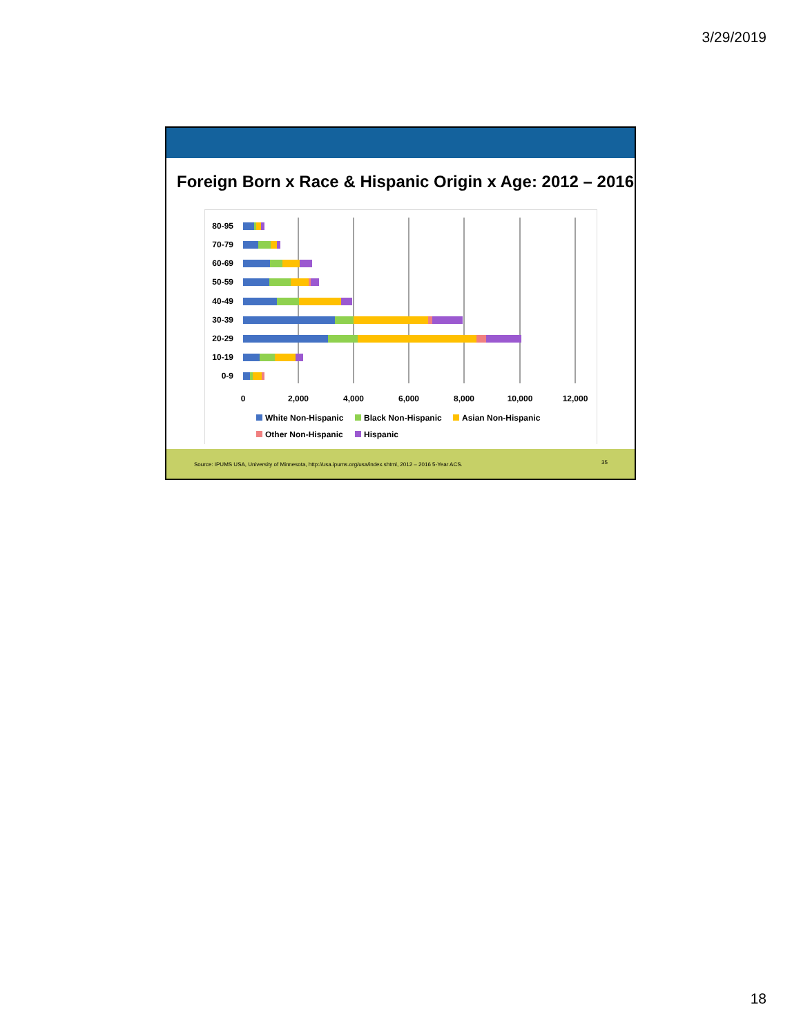3/29/2019
Foreign Born x Race & Hispanic Origin x Age: 2012 – 2016
80-95
70-79
60-69
50-59
40-49
30-39
20-29
10-19
0-9
0
2,000
4,000
6,000
8,000
10,000
12,000
White Non-Hispanic
Black Non-Hispanic
Asian Non-Hispanic
Other Non-Hispanic
Hispanic
Source: IPUMS USA, University of Minnesota, http://usa.ipums.org/usa/index.shtml, 2012 – 2016 5-Year ACS. 35
18